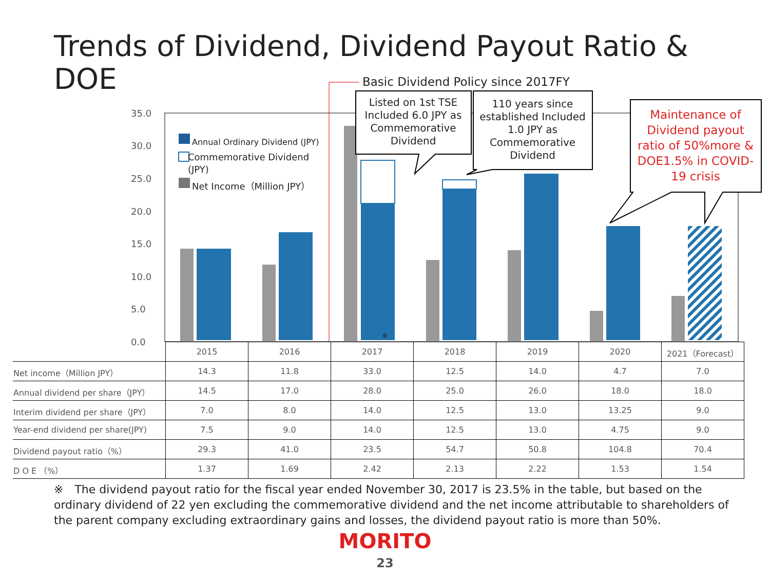Trends of Dividend, Dividend Payout Ratio & DOE
Basic Dividend Policy since 2017FY
35.0
30.0
25.0
20.0
15.0
10.0
5.0
0.0
Annual Ordinary Dividend (JPY)
Commemorative Dividend
(JPY)
Net Income（Million JPY）
Listed on 1st TSE Included 6.0 JPY as Commemorative Dividend
110 years since established Included 1.0 JPY as Commemorative Dividend
Maintenance of Dividend payout ratio of 50%more & DOE1.5% in COVID-19 crisis
※
| | 2015 | 2016 | 2017 | 2018 | 2019 | 2020 | 2021（Forecast） |
| --- | --- | --- | --- | --- | --- | --- | --- |
| Net income（Million JPY） | 14.3 | 11.8 | 33.0 | 12.5 | 14.0 | 4.7 | 7.0 |
| Annual dividend per share（JPY） | 14.5 | 17.0 | 28.0 | 25.0 | 26.0 | 18.0 | 18.0 |
| Interim dividend per share（JPY） | 7.0 | 8.0 | 14.0 | 12.5 | 13.0 | 13.25 | 9.0 |
| Year-end dividend per share(JPY) | 7.5 | 9.0 | 14.0 | 12.5 | 13.0 | 4.75 | 9.0 |
| Dividend payout ratio（%） | 29.3 | 41.0 | 23.5 | 54.7 | 50.8 | 104.8 | 70.4 |
| D O E （%） | 1.37 | 1.69 | 2.42 | 2.13 | 2.22 | 1.53 | 1.54 |
※　The dividend payout ratio for the fiscal year ended November 30, 2017 is 23.5% in the table, but based on the ordinary dividend of 22 yen excluding the commemorative dividend and the net income attributable to shareholders of the parent company excluding extraordinary gains and losses, the dividend payout ratio is more than 50%.
MORITO
23